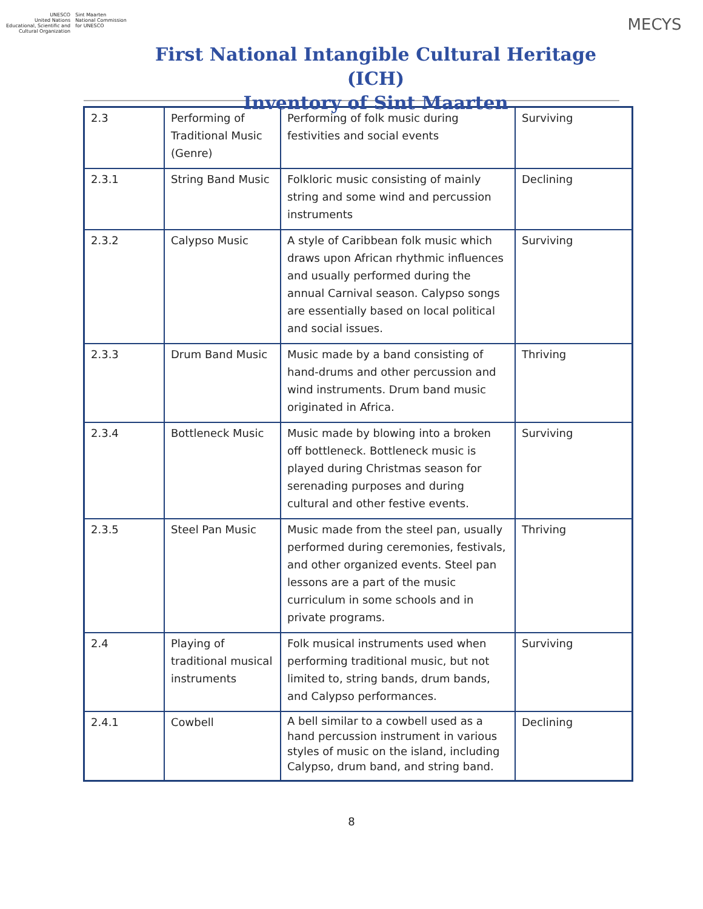UNESCO
United Nations
Educational, Scientific and
Cultural Organization
Sint Maarten
National Commission
for UNESCO
First National Intangible Cultural Heritage (ICH)
Inventory of Sint Maarten
MECYS
| 2.3 | Performing of Traditional Music (Genre) | Performing of folk music during festivities and social events | Surviving |
| 2.3.1 | String Band Music | Folkloric music consisting of mainly string and some wind and percussion instruments | Declining |
| 2.3.2 | Calypso Music | A style of Caribbean folk music which draws upon African rhythmic influences and usually performed during the annual Carnival season. Calypso songs are essentially based on local political and social issues. | Surviving |
| 2.3.3 | Drum Band Music | Music made by a band consisting of hand-drums and other percussion and wind instruments. Drum band music originated in Africa. | Thriving |
| 2.3.4 | Bottleneck Music | Music made by blowing into a broken off bottleneck. Bottleneck music is played during Christmas season for serenading purposes and during cultural and other festive events. | Surviving |
| 2.3.5 | Steel Pan Music | Music made from the steel pan, usually performed during ceremonies, festivals, and other organized events. Steel pan lessons are a part of the music curriculum in some schools and in private programs. | Thriving |
| 2.4 | Playing of traditional musical instruments | Folk musical instruments used when performing traditional music, but not limited to, string bands, drum bands, and Calypso performances. | Surviving |
| 2.4.1 | Cowbell | A bell similar to a cowbell used as a hand percussion instrument in various styles of music on the island, including Calypso, drum band, and string band. | Declining |
8